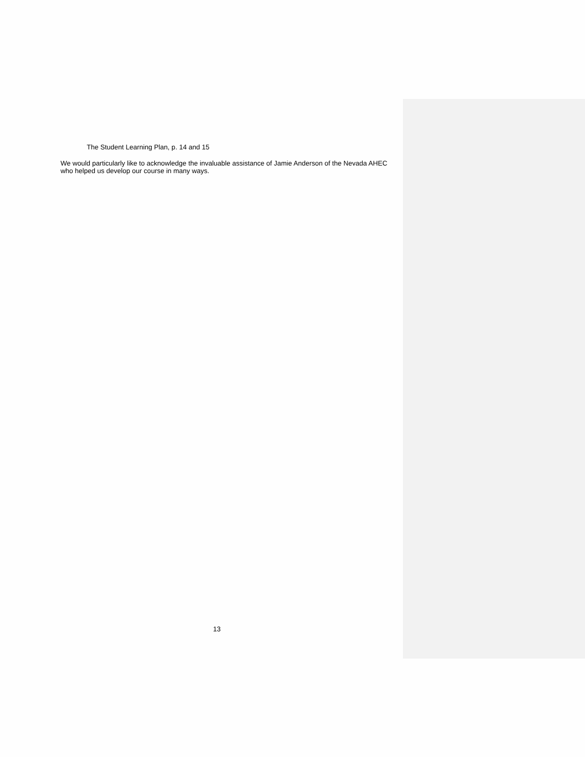The Student Learning Plan, p. 14 and 15
We would particularly like to acknowledge the invaluable assistance of Jamie Anderson of the Nevada AHEC who helped us develop our course in many ways.
13